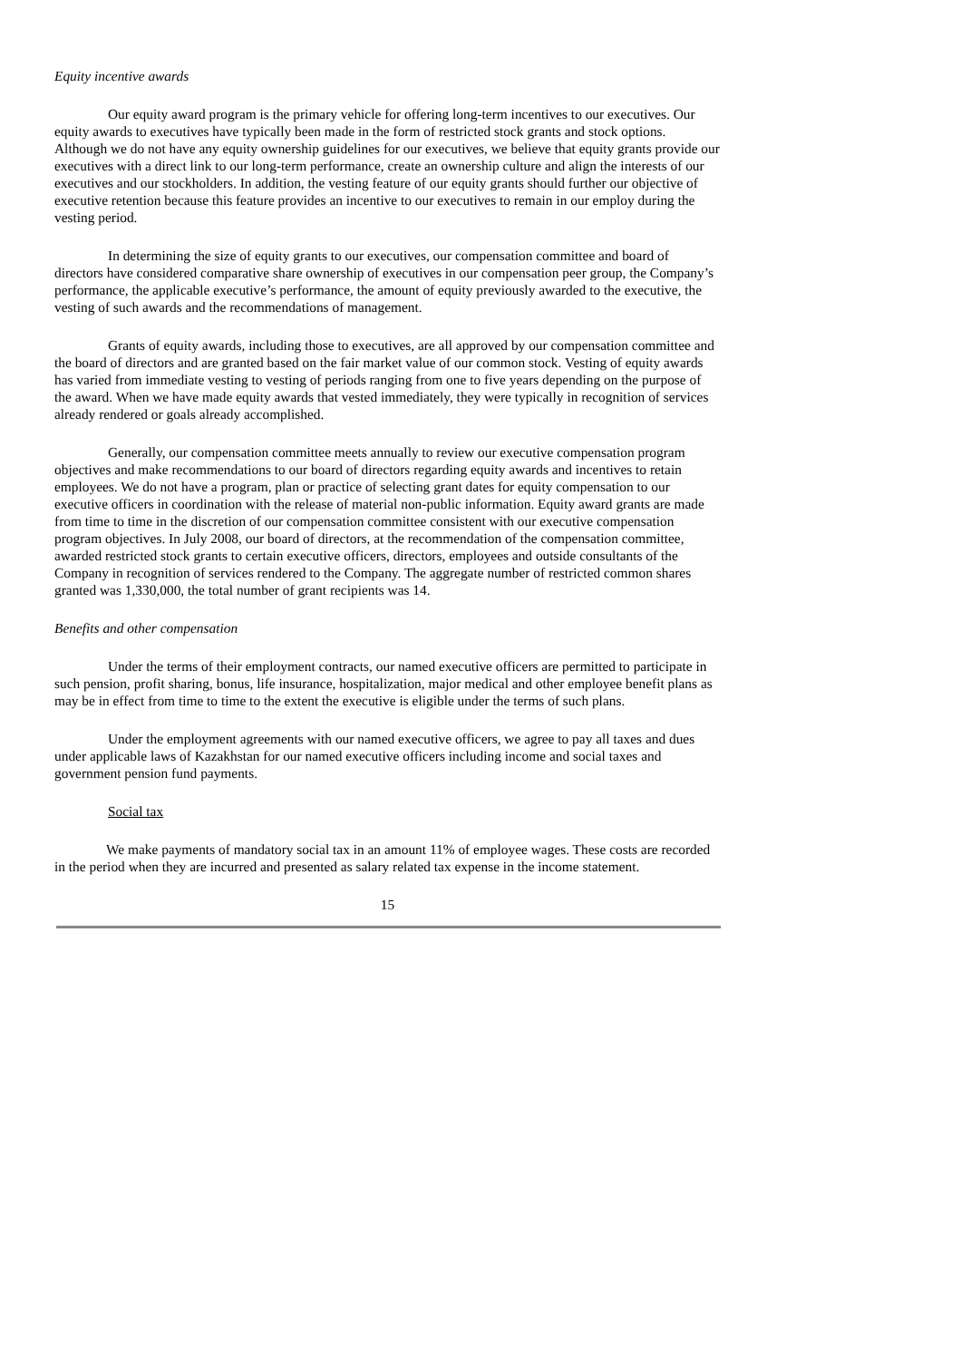Equity incentive awards
Our equity award program is the primary vehicle for offering long-term incentives to our executives. Our equity awards to executives have typically been made in the form of restricted stock grants and stock options. Although we do not have any equity ownership guidelines for our executives, we believe that equity grants provide our executives with a direct link to our long-term performance, create an ownership culture and align the interests of our executives and our stockholders. In addition, the vesting feature of our equity grants should further our objective of executive retention because this feature provides an incentive to our executives to remain in our employ during the vesting period.
In determining the size of equity grants to our executives, our compensation committee and board of directors have considered comparative share ownership of executives in our compensation peer group, the Company’s performance, the applicable executive’s performance, the amount of equity previously awarded to the executive, the vesting of such awards and the recommendations of management.
Grants of equity awards, including those to executives, are all approved by our compensation committee and the board of directors and are granted based on the fair market value of our common stock. Vesting of equity awards has varied from immediate vesting to vesting of periods ranging from one to five years depending on the purpose of the award. When we have made equity awards that vested immediately, they were typically in recognition of services already rendered or goals already accomplished.
Generally, our compensation committee meets annually to review our executive compensation program objectives and make recommendations to our board of directors regarding equity awards and incentives to retain employees. We do not have a program, plan or practice of selecting grant dates for equity compensation to our executive officers in coordination with the release of material non-public information. Equity award grants are made from time to time in the discretion of our compensation committee consistent with our executive compensation program objectives. In July 2008, our board of directors, at the recommendation of the compensation committee, awarded restricted stock grants to certain executive officers, directors, employees and outside consultants of the Company in recognition of services rendered to the Company. The aggregate number of restricted common shares granted was 1,330,000, the total number of grant recipients was 14.
Benefits and other compensation
Under the terms of their employment contracts, our named executive officers are permitted to participate in such pension, profit sharing, bonus, life insurance, hospitalization, major medical and other employee benefit plans as may be in effect from time to time to the extent the executive is eligible under the terms of such plans.
Under the employment agreements with our named executive officers, we agree to pay all taxes and dues under applicable laws of Kazakhstan for our named executive officers including income and social taxes and government pension fund payments.
Social tax
We make payments of mandatory social tax in an amount 11% of employee wages. These costs are recorded in the period when they are incurred and presented as salary related tax expense in the income statement.
15